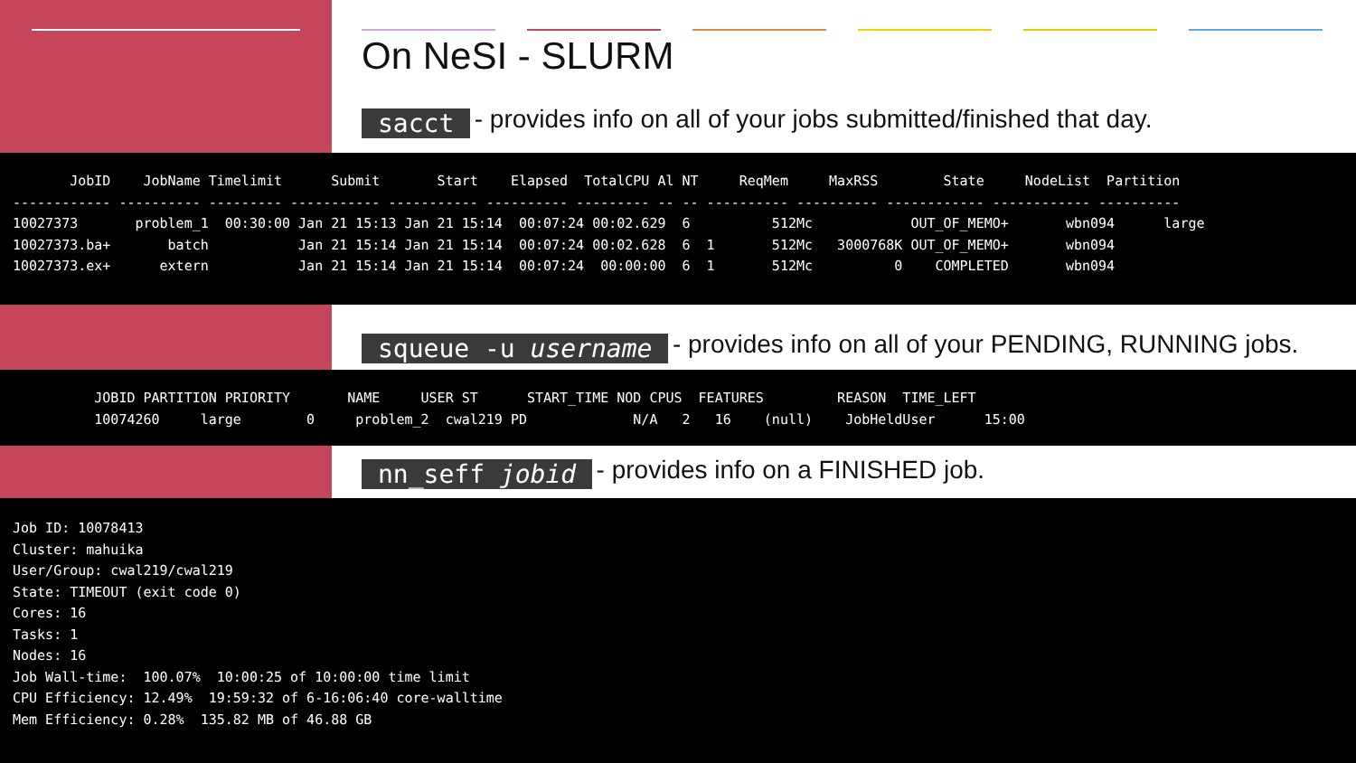On NeSI - SLURM
sacct - provides info on all of your jobs submitted/finished that day.
       JobID    JobName Timelimit      Submit       Start    Elapsed  TotalCPU Al NT     ReqMem     MaxRSS        State     NodeList  Partition
------------ ---------- --------- ----------- ----------- ---------- --------- -- -- ---------- ---------- ------------ ------------ ----------
10027373       problem_1  00:30:00 Jan 21 15:13 Jan 21 15:14  00:07:24 00:02.629  6          512Mc            OUT_OF_MEMO+       wbn094      large
10027373.ba+       batch           Jan 21 15:14 Jan 21 15:14  00:07:24 00:02.628  6  1       512Mc   3000768K OUT_OF_MEMO+       wbn094
10027373.ex+      extern           Jan 21 15:14 Jan 21 15:14  00:07:24  00:00:00  6  1       512Mc          0    COMPLETED       wbn094
squeue -u username - provides info on all of your PENDING, RUNNING jobs.
          JOBID PARTITION PRIORITY       NAME     USER ST      START_TIME NOD CPUS  FEATURES         REASON  TIME_LEFT
          10074260     large        0     problem_2  cwal219 PD             N/A   2   16    (null)    JobHeldUser      15:00
nn_seff jobid - provides info on a FINISHED job.
Job ID: 10078413
Cluster: mahuika
User/Group: cwal219/cwal219
State: TIMEOUT (exit code 0)
Cores: 16
Tasks: 1
Nodes: 16
Job Wall-time:  100.07%  10:00:25 of 10:00:00 time limit
CPU Efficiency: 12.49%  19:59:32 of 6-16:06:40 core-walltime
Mem Efficiency: 0.28%  135.82 MB of 46.88 GB